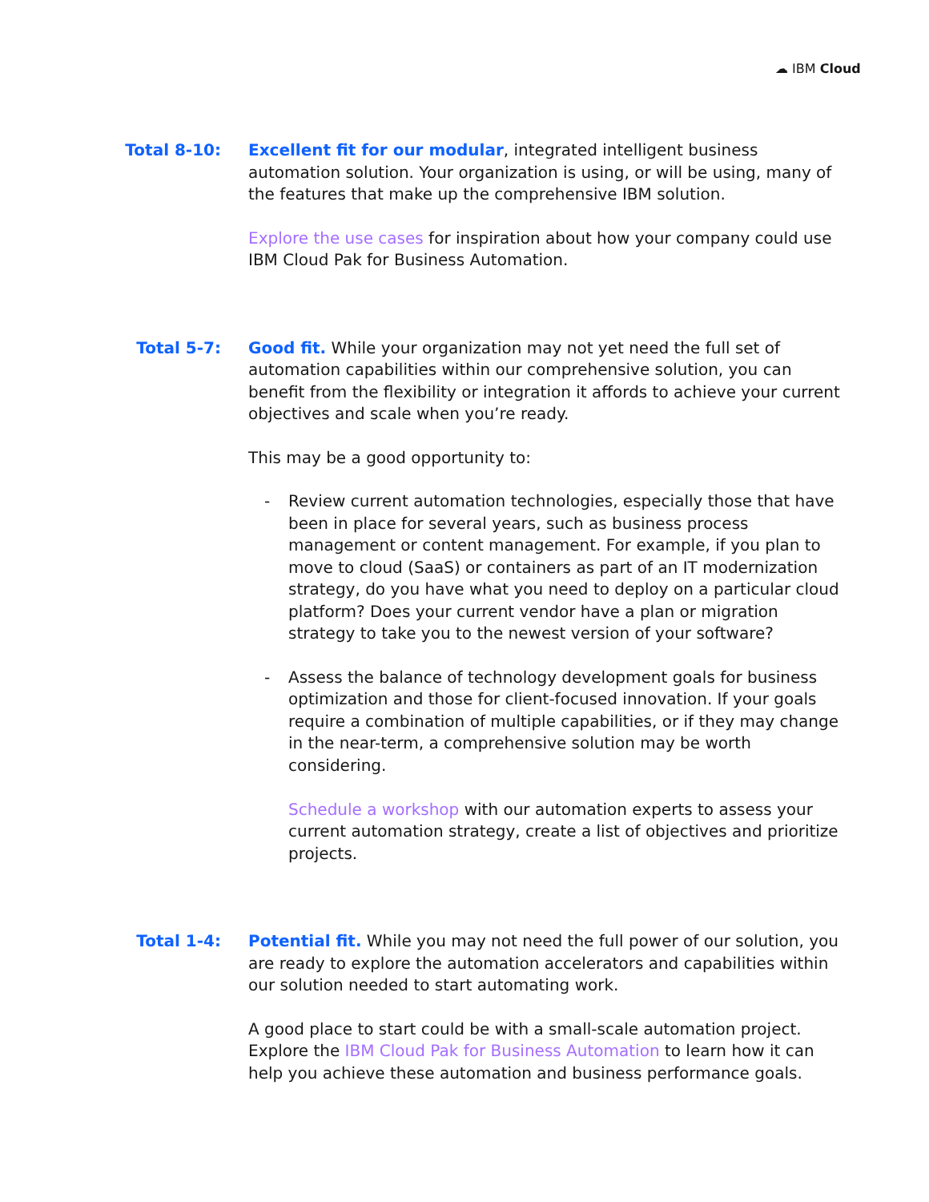☁ IBM Cloud
Total 8-10: Excellent fit for our modular, integrated intelligent business automation solution. Your organization is using, or will be using, many of the features that make up the comprehensive IBM solution.
Explore the use cases for inspiration about how your company could use IBM Cloud Pak for Business Automation.
Total 5-7: Good fit. While your organization may not yet need the full set of automation capabilities within our comprehensive solution, you can benefit from the flexibility or integration it affords to achieve your current objectives and scale when you’re ready.
This may be a good opportunity to:
- Review current automation technologies, especially those that have been in place for several years, such as business process management or content management. For example, if you plan to move to cloud (SaaS) or containers as part of an IT modernization strategy, do you have what you need to deploy on a particular cloud platform? Does your current vendor have a plan or migration strategy to take you to the newest version of your software?
- Assess the balance of technology development goals for business optimization and those for client-focused innovation. If your goals require a combination of multiple capabilities, or if they may change in the near-term, a comprehensive solution may be worth considering.
Schedule a workshop with our automation experts to assess your current automation strategy, create a list of objectives and prioritize projects.
Total 1-4: Potential fit. While you may not need the full power of our solution, you are ready to explore the automation accelerators and capabilities within our solution needed to start automating work.
A good place to start could be with a small-scale automation project. Explore the IBM Cloud Pak for Business Automation to learn how it can help you achieve these automation and business performance goals.